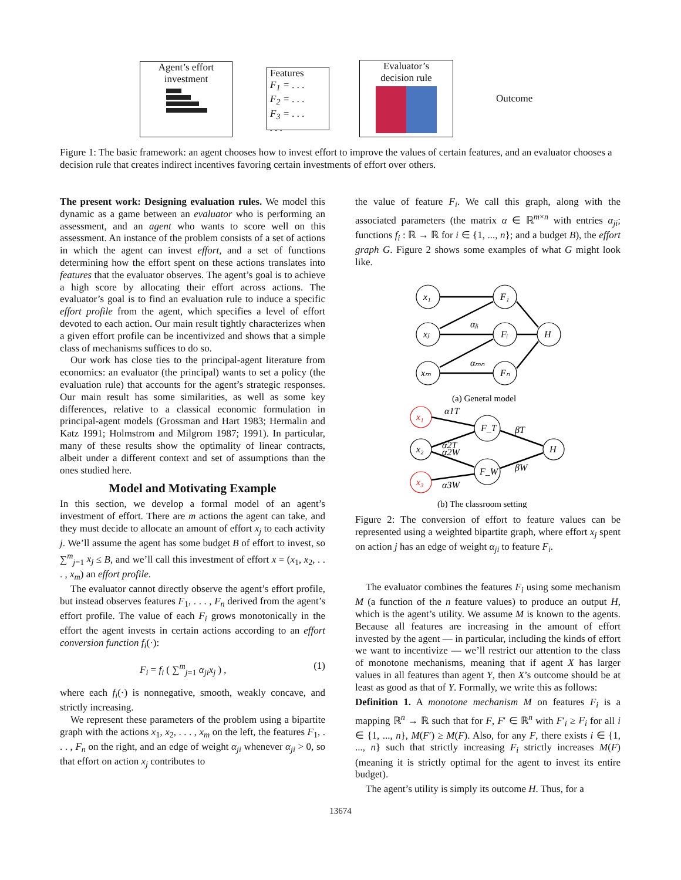Agent’s effort
investment
Features
F<sub>1</sub> = . . .
F<sub>2</sub> = . . .
F<sub>3</sub> = . . .
. . .
Evaluator’s
decision rule
Outcome
Figure 1: The basic framework: an agent chooses how to invest effort to improve the values of certain features, and an evaluator chooses a decision rule that creates indirect incentives favoring certain investments of effort over others.
The present work: Designing evaluation rules. We model this dynamic as a game between an evaluator who is performing an assessment, and an agent who wants to score well on this assessment. An instance of the problem consists of a set of actions in which the agent can invest effort, and a set of functions determining how the effort spent on these actions translates into features that the evaluator observes. The agent’s goal is to achieve a high score by allocating their effort across actions. The evaluator’s goal is to find an evaluation rule to induce a specific effort profile from the agent, which specifies a level of effort devoted to each action. Our main result tightly characterizes when a given effort profile can be incentivized and shows that a simple class of mechanisms suffices to do so.
Our work has close ties to the principal-agent literature from economics: an evaluator (the principal) wants to set a policy (the evaluation rule) that accounts for the agent’s strategic responses. Our main result has some similarities, as well as some key differences, relative to a classical economic formulation in principal-agent models (Grossman and Hart 1983; Hermalin and Katz 1991; Holmstrom and Milgrom 1987; 1991). In particular, many of these results show the optimality of linear contracts, albeit under a different context and set of assumptions than the ones studied here.
Model and Motivating Example
In this section, we develop a formal model of an agent’s investment of effort. There are m actions the agent can take, and they must decide to allocate an amount of effort x<sub>j</sub> to each activity j. We’ll assume the agent has some budget B of effort to invest, so ∑<sup>m</sup><sub>j=1</sub> x<sub>j</sub> ≤ B, and we’ll call this investment of effort x = (x<sub>1</sub>, x<sub>2</sub>, . . . , x<sub>m</sub>) an effort profile.
The evaluator cannot directly observe the agent’s effort profile, but instead observes features F<sub>1</sub>, . . . , F<sub>n</sub> derived from the agent’s effort profile. The value of each F<sub>i</sub> grows monotonically in the effort the agent invests in certain actions according to an effort conversion function f<sub>i</sub>(·):
F<sub>i</sub> = f<sub>i</sub> ( ∑<sup>m</sup><sub>j=1</sub> α<sub>ji</sub>x<sub>j</sub> ) , (1)
where each f<sub>i</sub>(·) is nonnegative, smooth, weakly concave, and strictly increasing.
We represent these parameters of the problem using a bipartite graph with the actions x<sub>1</sub>, x<sub>2</sub>, . . . , x<sub>m</sub> on the left, the features F<sub>1</sub>, . . . , F<sub>n</sub> on the right, and an edge of weight α<sub>ji</sub> whenever α<sub>ji</sub> > 0, so that effort on action x<sub>j</sub> contributes to
the value of feature F<sub>i</sub>. We call this graph, along with the associated parameters (the matrix α ∈ ℝ<sup>m×n</sup> with entries α<sub>ji</sub>; functions f<sub>i</sub> : ℝ → ℝ for i ∈ {1, ..., n}; and a budget B), the effort graph G. Figure 2 shows some examples of what G might look like.
x₁
xⱼ
xₘ
F₁
Fᵢ
Fₙ
H
αⱼᵢ
αₘₙ
x₁
x₂
x₃
F_T
F_W
H
α1T
α2T
α2W
α3W
βT
βW
(a) General model
(b) The classroom setting
Figure 2: The conversion of effort to feature values can be represented using a weighted bipartite graph, where effort x<sub>j</sub> spent on action j has an edge of weight α<sub>ji</sub> to feature F<sub>i</sub>.
The evaluator combines the features F<sub>i</sub> using some mechanism M (a function of the n feature values) to produce an output H, which is the agent’s utility. We assume M is known to the agents. Because all features are increasing in the amount of effort invested by the agent — in particular, including the kinds of effort we want to incentivize — we’ll restrict our attention to the class of monotone mechanisms, meaning that if agent X has larger values in all features than agent Y, then X’s outcome should be at least as good as that of Y. Formally, we write this as follows:
Definition 1. A monotone mechanism M on features F<sub>i</sub> is a mapping ℝ<sup>n</sup> → ℝ such that for F, F′ ∈ ℝ<sup>n</sup> with F′<sub>i</sub> ≥ F<sub>i</sub> for all i ∈ {1, ..., n}, M(F′) ≥ M(F). Also, for any F, there exists i ∈ {1, ..., n} such that strictly increasing F<sub>i</sub> strictly increases M(F) (meaning it is strictly optimal for the agent to invest its entire budget).
The agent’s utility is simply its outcome H. Thus, for a
13674